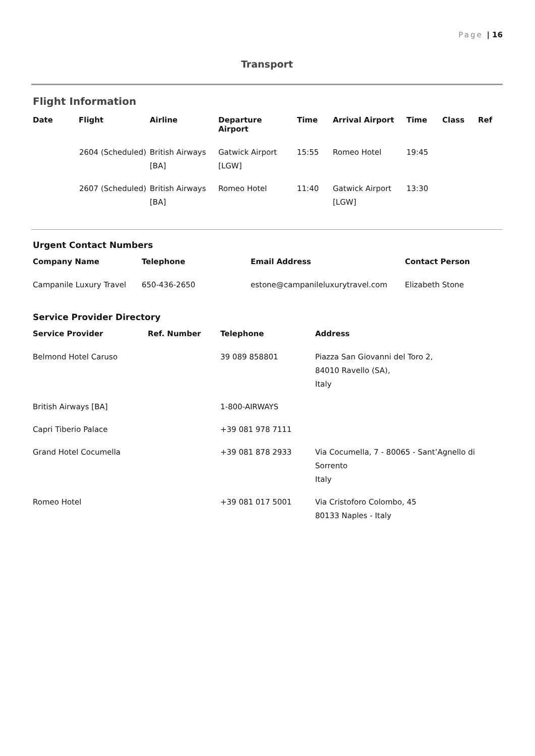Page | 16
Transport
Flight Information
| Date | Flight | Airline | Departure Airport | Time | Arrival Airport | Time | Class | Ref |
| --- | --- | --- | --- | --- | --- | --- | --- | --- |
| | 2604 (Scheduled) | British Airways [BA] | Gatwick Airport [LGW] | 15:55 | Romeo Hotel | 19:45 | | |
| | 2607 (Scheduled) | British Airways [BA] | Romeo Hotel | 11:40 | Gatwick Airport [LGW] | 13:30 | | |
Urgent Contact Numbers
| Company Name | Telephone | Email Address | Contact Person |
| --- | --- | --- | --- |
| Campanile Luxury Travel | 650-436-2650 | estone@campanileluxurytravel.com | Elizabeth Stone |
Service Provider Directory
| Service Provider | Ref. Number | Telephone | Address |
| --- | --- | --- | --- |
| Belmond Hotel Caruso | | 39 089 858801 | Piazza San Giovanni del Toro 2, 84010 Ravello (SA), Italy |
| British Airways [BA] | | 1-800-AIRWAYS | |
| Capri Tiberio Palace | | +39 081 978 7111 | |
| Grand Hotel Cocumella | | +39 081 878 2933 | Via Cocumella, 7 - 80065 - Sant’Agnello di Sorrento Italy |
| Romeo Hotel | | +39 081 017 5001 | Via Cristoforo Colombo, 45 80133 Naples - Italy |